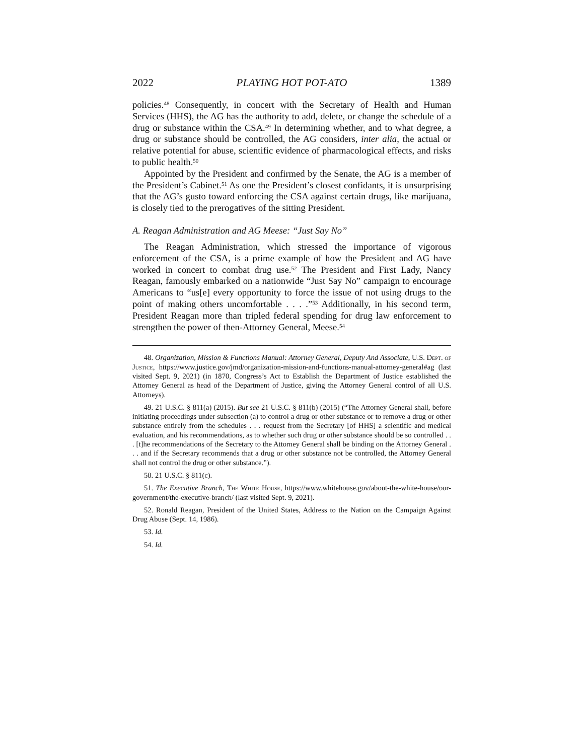2022 PLAYING HOT POT-ATO 1389
policies.<sup>48</sup> Consequently, in concert with the Secretary of Health and Human Services (HHS), the AG has the authority to add, delete, or change the schedule of a drug or substance within the CSA.<sup>49</sup> In determining whether, and to what degree, a drug or substance should be controlled, the AG considers, inter alia, the actual or relative potential for abuse, scientific evidence of pharmacological effects, and risks to public health.<sup>50</sup>
Appointed by the President and confirmed by the Senate, the AG is a member of the President’s Cabinet.<sup>51</sup> As one the President’s closest confidants, it is unsurprising that the AG’s gusto toward enforcing the CSA against certain drugs, like marijuana, is closely tied to the prerogatives of the sitting President.
A. Reagan Administration and AG Meese: “Just Say No”
The Reagan Administration, which stressed the importance of vigorous enforcement of the CSA, is a prime example of how the President and AG have worked in concert to combat drug use.<sup>52</sup> The President and First Lady, Nancy Reagan, famously embarked on a nationwide “Just Say No” campaign to encourage Americans to “us[e] every opportunity to force the issue of not using drugs to the point of making others uncomfortable . . . .”<sup>53</sup> Additionally, in his second term, President Reagan more than tripled federal spending for drug law enforcement to strengthen the power of then-Attorney General, Meese.<sup>54</sup>
48. Organization, Mission & Functions Manual: Attorney General, Deputy And Associate, U.S. Dept. of Justice, https://www.justice.gov/jmd/organization-mission-and-functions-manual-attorney-general#ag (last visited Sept. 9, 2021) (in 1870, Congress’s Act to Establish the Department of Justice established the Attorney General as head of the Department of Justice, giving the Attorney General control of all U.S. Attorneys).
49. 21 U.S.C. § 811(a) (2015). But see 21 U.S.C. § 811(b) (2015) (“The Attorney General shall, before initiating proceedings under subsection (a) to control a drug or other substance or to remove a drug or other substance entirely from the schedules . . . request from the Secretary [of HHS] a scientific and medical evaluation, and his recommendations, as to whether such drug or other substance should be so controlled . . . [t]he recommendations of the Secretary to the Attorney General shall be binding on the Attorney General . . . and if the Secretary recommends that a drug or other substance not be controlled, the Attorney General shall not control the drug or other substance.”).
50. 21 U.S.C. § 811(c).
51. The Executive Branch, The White House, https://www.whitehouse.gov/about-the-white-house/our-government/the-executive-branch/ (last visited Sept. 9, 2021).
52. Ronald Reagan, President of the United States, Address to the Nation on the Campaign Against Drug Abuse (Sept. 14, 1986).
53. Id.
54. Id.